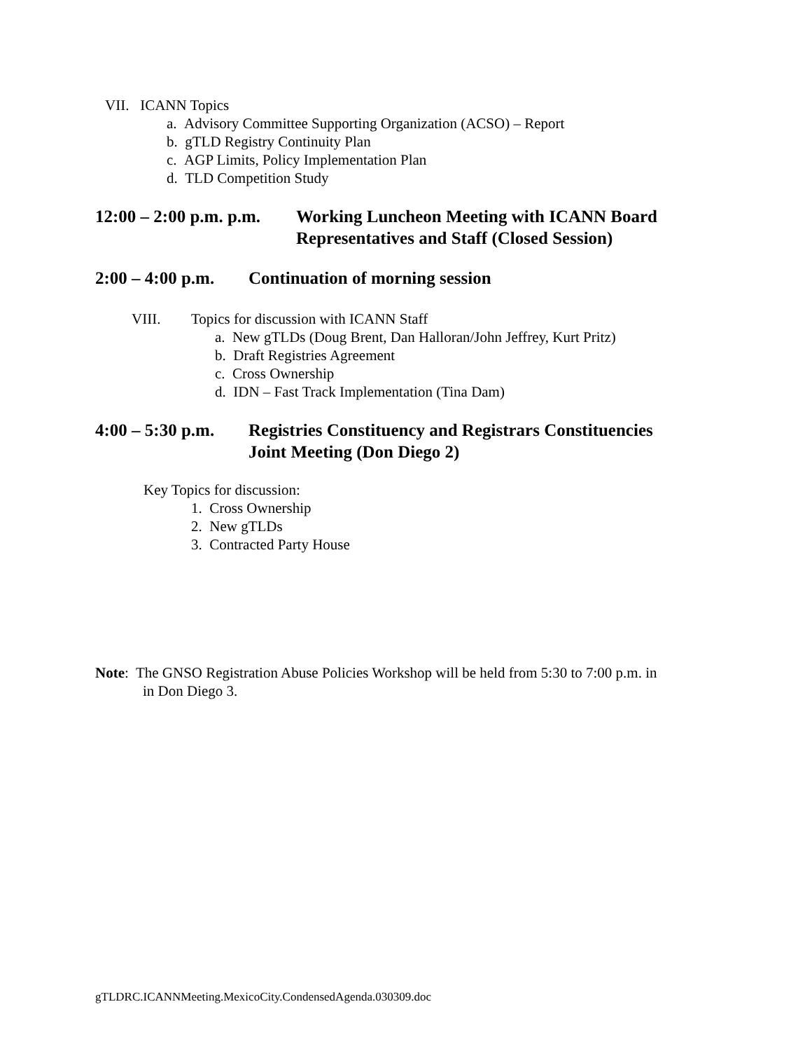VII. ICANN Topics
a. Advisory Committee Supporting Organization (ACSO) – Report
b. gTLD Registry Continuity Plan
c. AGP Limits, Policy Implementation Plan
d. TLD Competition Study
12:00 – 2:00 p.m. p.m.
Working Luncheon Meeting with ICANN Board
Representatives and Staff (Closed Session)
2:00 – 4:00 p.m. Continuation of morning session
VIII. Topics for discussion with ICANN Staff
a. New gTLDs (Doug Brent, Dan Halloran/John Jeffrey, Kurt Pritz)
b. Draft Registries Agreement
c. Cross Ownership
d. IDN – Fast Track Implementation (Tina Dam)
4:00 – 5:30 p.m.
Registries Constituency and Registrars Constituencies
Joint Meeting (Don Diego 2)
Key Topics for discussion:
1. Cross Ownership
2. New gTLDs
3. Contracted Party House
Note: The GNSO Registration Abuse Policies Workshop will be held from 5:30 to 7:00 p.m. in
in Don Diego 3.
gTLDRC.ICANNMeeting.MexicoCity.CondensedAgenda.030309.doc